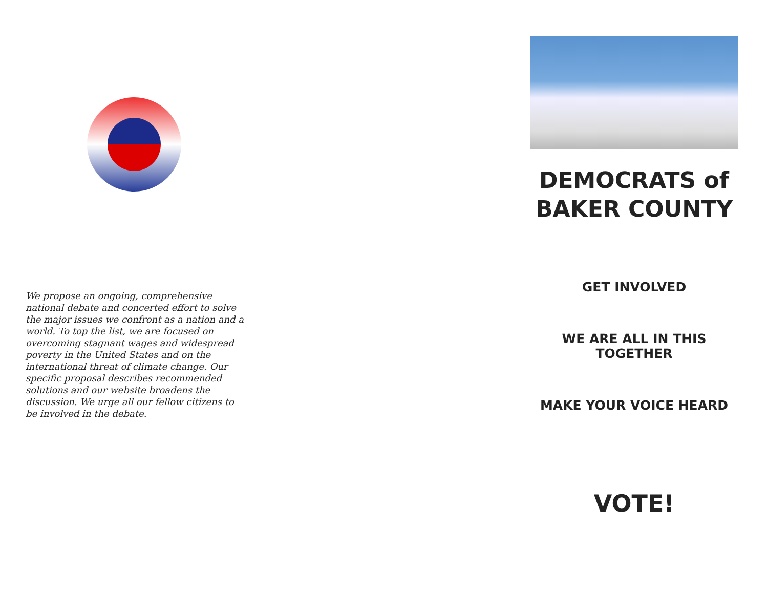We propose an ongoing, comprehensive national debate and concerted effort to solve the major issues we confront as a nation and a world. To top the list, we are focused on overcoming stagnant wages and widespread poverty in the United States and on the international threat of climate change. Our specific proposal describes recommended solutions and our website broadens the discussion. We urge all our fellow citizens to be involved in the debate.
DEMOCRATS of
BAKER COUNTY
GET INVOLVED
WE ARE ALL IN THIS
TOGETHER
MAKE YOUR VOICE HEARD
VOTE!